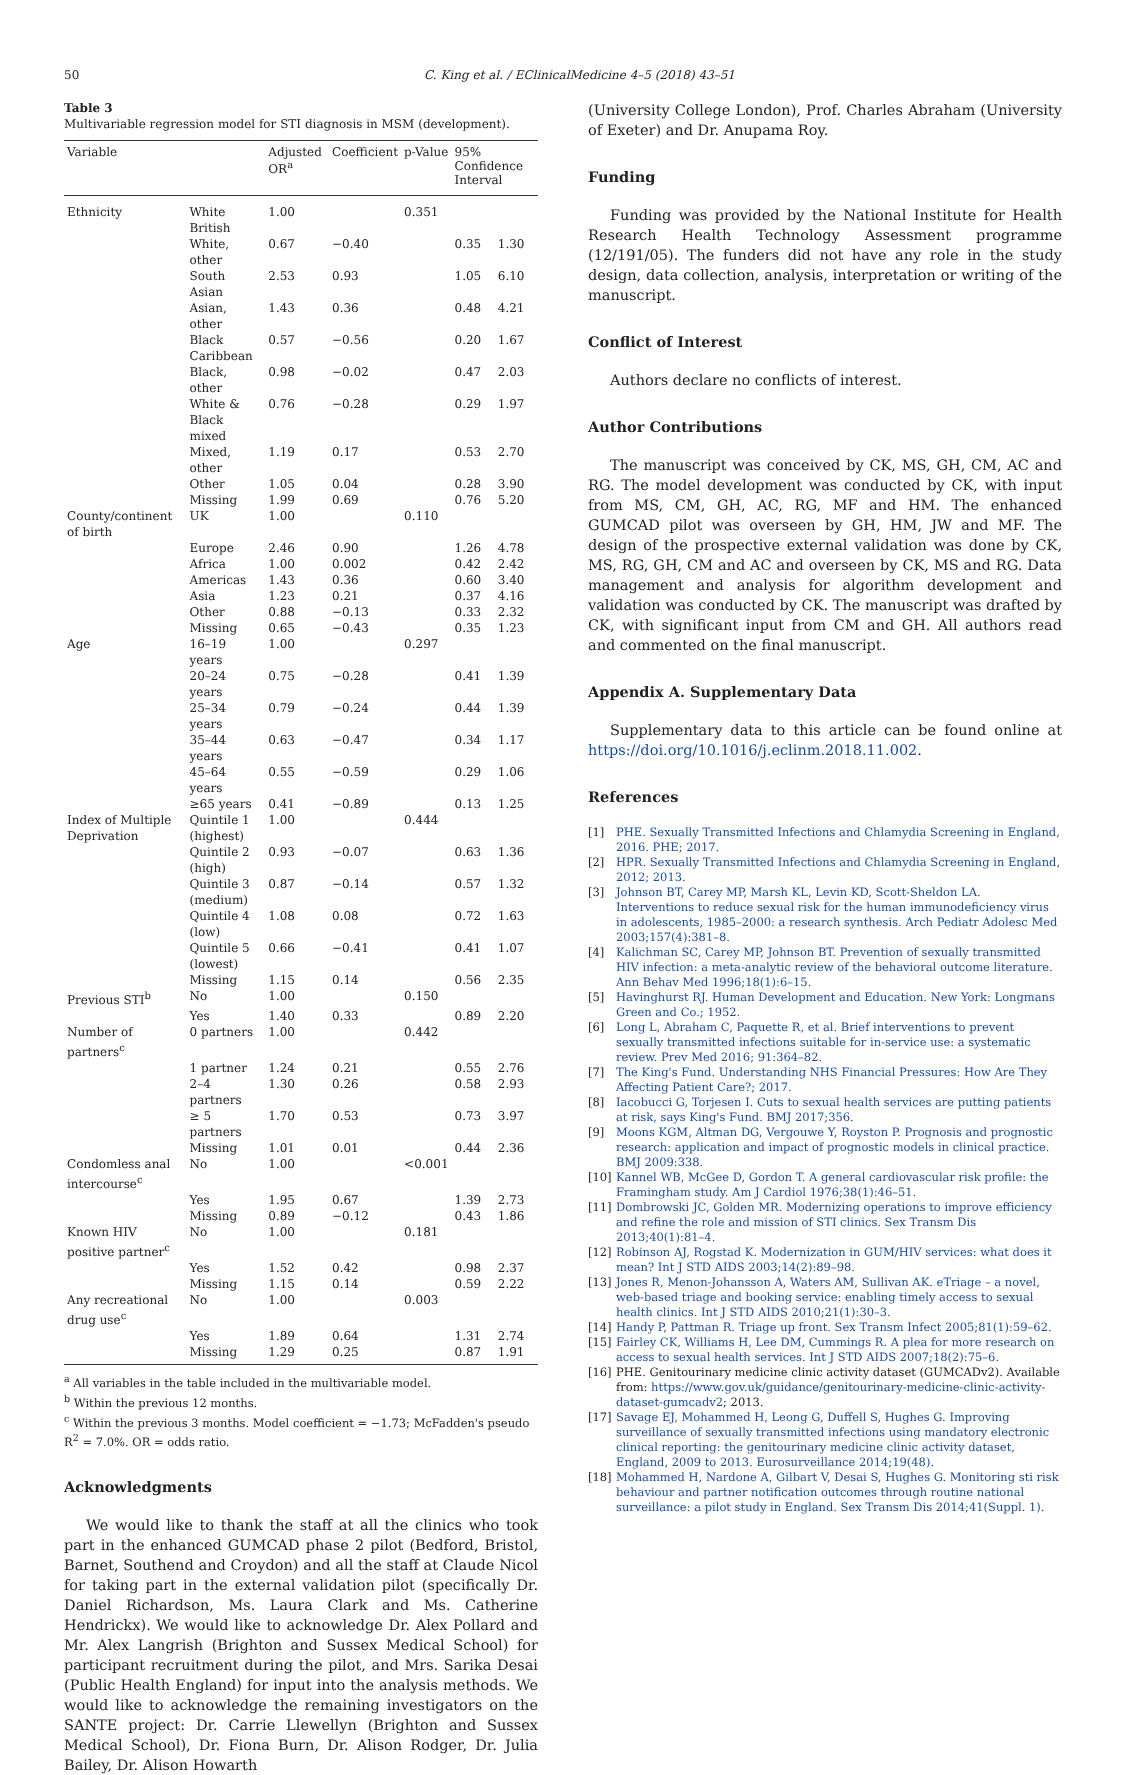50 C. King et al. / EClinicalMedicine 4–5 (2018) 43–51
Table 3
Multivariable regression model for STI diagnosis in MSM (development).
| Variable | | Adjusted OR<sup>a</sup> | Coefficient | p-Value | 95% Confidence Interval | |
| --- | --- | --- | --- | --- | --- | --- |
| Ethnicity | White British | 1.00 | | 0.351 | | |
| | White, other | 0.67 | −0.40 | | 0.35 | 1.30 |
| | South Asian | 2.53 | 0.93 | | 1.05 | 6.10 |
| | Asian, other | 1.43 | 0.36 | | 0.48 | 4.21 |
| | Black Caribbean | 0.57 | −0.56 | | 0.20 | 1.67 |
| | Black, other | 0.98 | −0.02 | | 0.47 | 2.03 |
| | White & Black mixed | 0.76 | −0.28 | | 0.29 | 1.97 |
| | Mixed, other | 1.19 | 0.17 | | 0.53 | 2.70 |
| | Other | 1.05 | 0.04 | | 0.28 | 3.90 |
| | Missing | 1.99 | 0.69 | | 0.76 | 5.20 |
| County/continent of birth | UK | 1.00 | | 0.110 | | |
| | Europe | 2.46 | 0.90 | | 1.26 | 4.78 |
| | Africa | 1.00 | 0.002 | | 0.42 | 2.42 |
| | Americas | 1.43 | 0.36 | | 0.60 | 3.40 |
| | Asia | 1.23 | 0.21 | | 0.37 | 4.16 |
| | Other | 0.88 | −0.13 | | 0.33 | 2.32 |
| | Missing | 0.65 | −0.43 | | 0.35 | 1.23 |
| Age | 16–19 years | 1.00 | | 0.297 | | |
| | 20–24 years | 0.75 | −0.28 | | 0.41 | 1.39 |
| | 25–34 years | 0.79 | −0.24 | | 0.44 | 1.39 |
| | 35–44 years | 0.63 | −0.47 | | 0.34 | 1.17 |
| | 45–64 years | 0.55 | −0.59 | | 0.29 | 1.06 |
| | ≥65 years | 0.41 | −0.89 | | 0.13 | 1.25 |
| Index of Multiple Deprivation | Quintile 1 (highest) | 1.00 | | 0.444 | | |
| | Quintile 2 (high) | 0.93 | −0.07 | | 0.63 | 1.36 |
| | Quintile 3 (medium) | 0.87 | −0.14 | | 0.57 | 1.32 |
| | Quintile 4 (low) | 1.08 | 0.08 | | 0.72 | 1.63 |
| | Quintile 5 (lowest) | 0.66 | −0.41 | | 0.41 | 1.07 |
| | Missing | 1.15 | 0.14 | | 0.56 | 2.35 |
| Previous STI<sup>b</sup> | No | 1.00 | | 0.150 | | |
| | Yes | 1.40 | 0.33 | | 0.89 | 2.20 |
| Number of partners<sup>c</sup> | 0 partners | 1.00 | | 0.442 | | |
| | 1 partner | 1.24 | 0.21 | | 0.55 | 2.76 |
| | 2–4 partners | 1.30 | 0.26 | | 0.58 | 2.93 |
| | ≥ 5 partners | 1.70 | 0.53 | | 0.73 | 3.97 |
| | Missing | 1.01 | 0.01 | | 0.44 | 2.36 |
| Condomless anal intercourse<sup>c</sup> | No | 1.00 | | <0.001 | | |
| | Yes | 1.95 | 0.67 | | 1.39 | 2.73 |
| | Missing | 0.89 | −0.12 | | 0.43 | 1.86 |
| Known HIV positive partner<sup>c</sup> | No | 1.00 | | 0.181 | | |
| | Yes | 1.52 | 0.42 | | 0.98 | 2.37 |
| | Missing | 1.15 | 0.14 | | 0.59 | 2.22 |
| Any recreational drug use<sup>c</sup> | No | 1.00 | | 0.003 | | |
| | Yes | 1.89 | 0.64 | | 1.31 | 2.74 |
| | Missing | 1.29 | 0.25 | | 0.87 | 1.91 |
<sup>a</sup> All variables in the table included in the multivariable model.
<sup>b</sup> Within the previous 12 months.
<sup>c</sup> Within the previous 3 months. Model coefficient = −1.73; McFadden's pseudo R<sup>2</sup> = 7.0%. OR = odds ratio.
Acknowledgments
We would like to thank the staff at all the clinics who took part in the enhanced GUMCAD phase 2 pilot (Bedford, Bristol, Barnet, Southend and Croydon) and all the staff at Claude Nicol for taking part in the external validation pilot (specifically Dr. Daniel Richardson, Ms. Laura Clark and Ms. Catherine Hendrickx). We would like to acknowledge Dr. Alex Pollard and Mr. Alex Langrish (Brighton and Sussex Medical School) for participant recruitment during the pilot, and Mrs. Sarika Desai (Public Health England) for input into the analysis methods. We would like to acknowledge the remaining investigators on the SANTE project: Dr. Carrie Llewellyn (Brighton and Sussex Medical School), Dr. Fiona Burn, Dr. Alison Rodger, Dr. Julia Bailey, Dr. Alison Howarth
(University College London), Prof. Charles Abraham (University of Exeter) and Dr. Anupama Roy.
Funding
Funding was provided by the National Institute for Health Research Health Technology Assessment programme (12/191/05). The funders did not have any role in the study design, data collection, analysis, interpretation or writing of the manuscript.
Conflict of Interest
Authors declare no conflicts of interest.
Author Contributions
The manuscript was conceived by CK, MS, GH, CM, AC and RG. The model development was conducted by CK, with input from MS, CM, GH, AC, RG, MF and HM. The enhanced GUMCAD pilot was overseen by GH, HM, JW and MF. The design of the prospective external validation was done by CK, MS, RG, GH, CM and AC and overseen by CK, MS and RG. Data management and analysis for algorithm development and validation was conducted by CK. The manuscript was drafted by CK, with significant input from CM and GH. All authors read and commented on the final manuscript.
Appendix A. Supplementary Data
Supplementary data to this article can be found online at https://doi.org/10.1016/j.eclinm.2018.11.002.
References
[1] PHE. Sexually Transmitted Infections and Chlamydia Screening in England, 2016. PHE; 2017.
[2] HPR. Sexually Transmitted Infections and Chlamydia Screening in England, 2012; 2013.
[3] Johnson BT, Carey MP, Marsh KL, Levin KD, Scott-Sheldon LA. Interventions to reduce sexual risk for the human immunodeficiency virus in adolescents, 1985–2000: a research synthesis. Arch Pediatr Adolesc Med 2003;157(4):381–8.
[4] Kalichman SC, Carey MP, Johnson BT. Prevention of sexually transmitted HIV infection: a meta-analytic review of the behavioral outcome literature. Ann Behav Med 1996;18(1):6–15.
[5] Havinghurst RJ. Human Development and Education. New York: Longmans Green and Co.; 1952.
[6] Long L, Abraham C, Paquette R, et al. Brief interventions to prevent sexually transmitted infections suitable for in-service use: a systematic review. Prev Med 2016; 91:364–82.
[7] The King's Fund. Understanding NHS Financial Pressures: How Are They Affecting Patient Care?; 2017.
[8] Iacobucci G, Torjesen I. Cuts to sexual health services are putting patients at risk, says King's Fund. BMJ 2017;356.
[9] Moons KGM, Altman DG, Vergouwe Y, Royston P. Prognosis and prognostic research: application and impact of prognostic models in clinical practice. BMJ 2009:338.
[10] Kannel WB, McGee D, Gordon T. A general cardiovascular risk profile: the Framingham study. Am J Cardiol 1976;38(1):46–51.
[11] Dombrowski JC, Golden MR. Modernizing operations to improve efficiency and refine the role and mission of STI clinics. Sex Transm Dis 2013;40(1):81–4.
[12] Robinson AJ, Rogstad K. Modernization in GUM/HIV services: what does it mean? Int J STD AIDS 2003;14(2):89–98.
[13] Jones R, Menon-Johansson A, Waters AM, Sullivan AK. eTriage – a novel, web-based triage and booking service: enabling timely access to sexual health clinics. Int J STD AIDS 2010;21(1):30–3.
[14] Handy P, Pattman R. Triage up front. Sex Transm Infect 2005;81(1):59–62.
[15] Fairley CK, Williams H, Lee DM, Cummings R. A plea for more research on access to sexual health services. Int J STD AIDS 2007;18(2):75–6.
[16] PHE. Genitourinary medicine clinic activity dataset (GUMCADv2). Available from: https://www.gov.uk/guidance/genitourinary-medicine-clinic-activity-dataset-gumcadv2; 2013.
[17] Savage EJ, Mohammed H, Leong G, Duffell S, Hughes G. Improving surveillance of sexually transmitted infections using mandatory electronic clinical reporting: the genitourinary medicine clinic activity dataset, England, 2009 to 2013. Eurosurveillance 2014;19(48).
[18] Mohammed H, Nardone A, Gilbart V, Desai S, Hughes G. Monitoring sti risk behaviour and partner notification outcomes through routine national surveillance: a pilot study in England. Sex Transm Dis 2014;41(Suppl. 1).